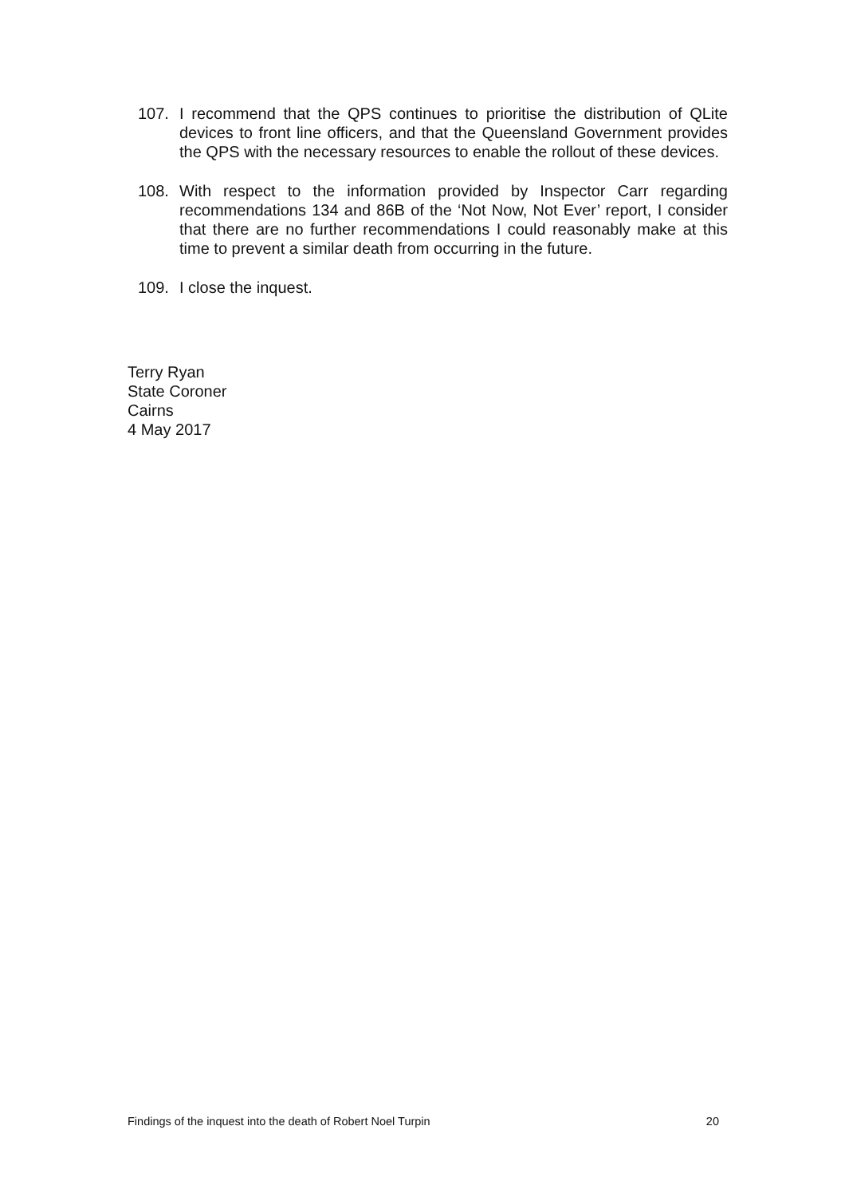107. I recommend that the QPS continues to prioritise the distribution of QLite devices to front line officers, and that the Queensland Government provides the QPS with the necessary resources to enable the rollout of these devices.
108. With respect to the information provided by Inspector Carr regarding recommendations 134 and 86B of the ‘Not Now, Not Ever’ report, I consider that there are no further recommendations I could reasonably make at this time to prevent a similar death from occurring in the future.
109. I close the inquest.
Terry Ryan
State Coroner
Cairns
4 May 2017
Findings of the inquest into the death of Robert Noel Turpin 20